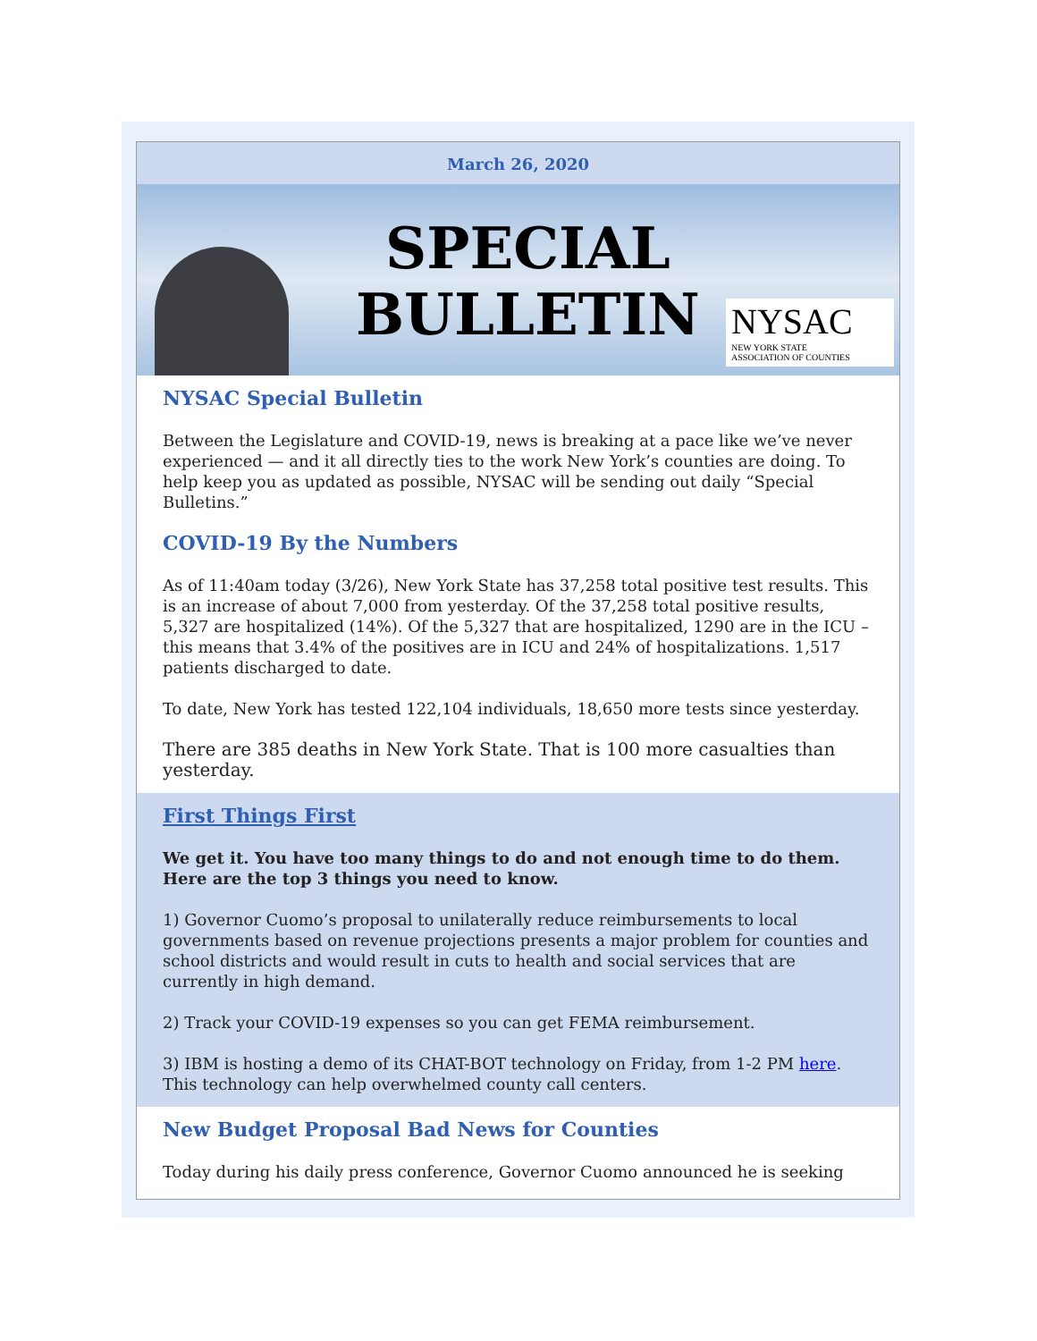March 26, 2020
SPECIAL
BULLETIN
NYSAC
NEW YORK STATE
ASSOCIATION OF COUNTIES
NYSAC Special Bulletin
Between the Legislature and COVID-19, news is breaking at a pace like we’ve never experienced — and it all directly ties to the work New York’s counties are doing. To help keep you as updated as possible, NYSAC will be sending out daily “Special Bulletins.”
COVID-19 By the Numbers
As of 11:40am today (3/26), New York State has 37,258 total positive test results. This is an increase of about 7,000 from yesterday. Of the 37,258 total positive results, 5,327 are hospitalized (14%). Of the 5,327 that are hospitalized, 1290 are in the ICU – this means that 3.4% of the positives are in ICU and 24% of hospitalizations. 1,517 patients discharged to date.
To date, New York has tested 122,104 individuals, 18,650 more tests since yesterday.
There are 385 deaths in New York State. That is 100 more casualties than yesterday.
First Things First
We get it. You have too many things to do and not enough time to do them. Here are the top 3 things you need to know.
1) Governor Cuomo’s proposal to unilaterally reduce reimbursements to local governments based on revenue projections presents a major problem for counties and school districts and would result in cuts to health and social services that are currently in high demand.
2) Track your COVID-19 expenses so you can get FEMA reimbursement.
3) IBM is hosting a demo of its CHAT-BOT technology on Friday, from 1-2 PM here. This technology can help overwhelmed county call centers.
New Budget Proposal Bad News for Counties
Today during his daily press conference, Governor Cuomo announced he is seeking